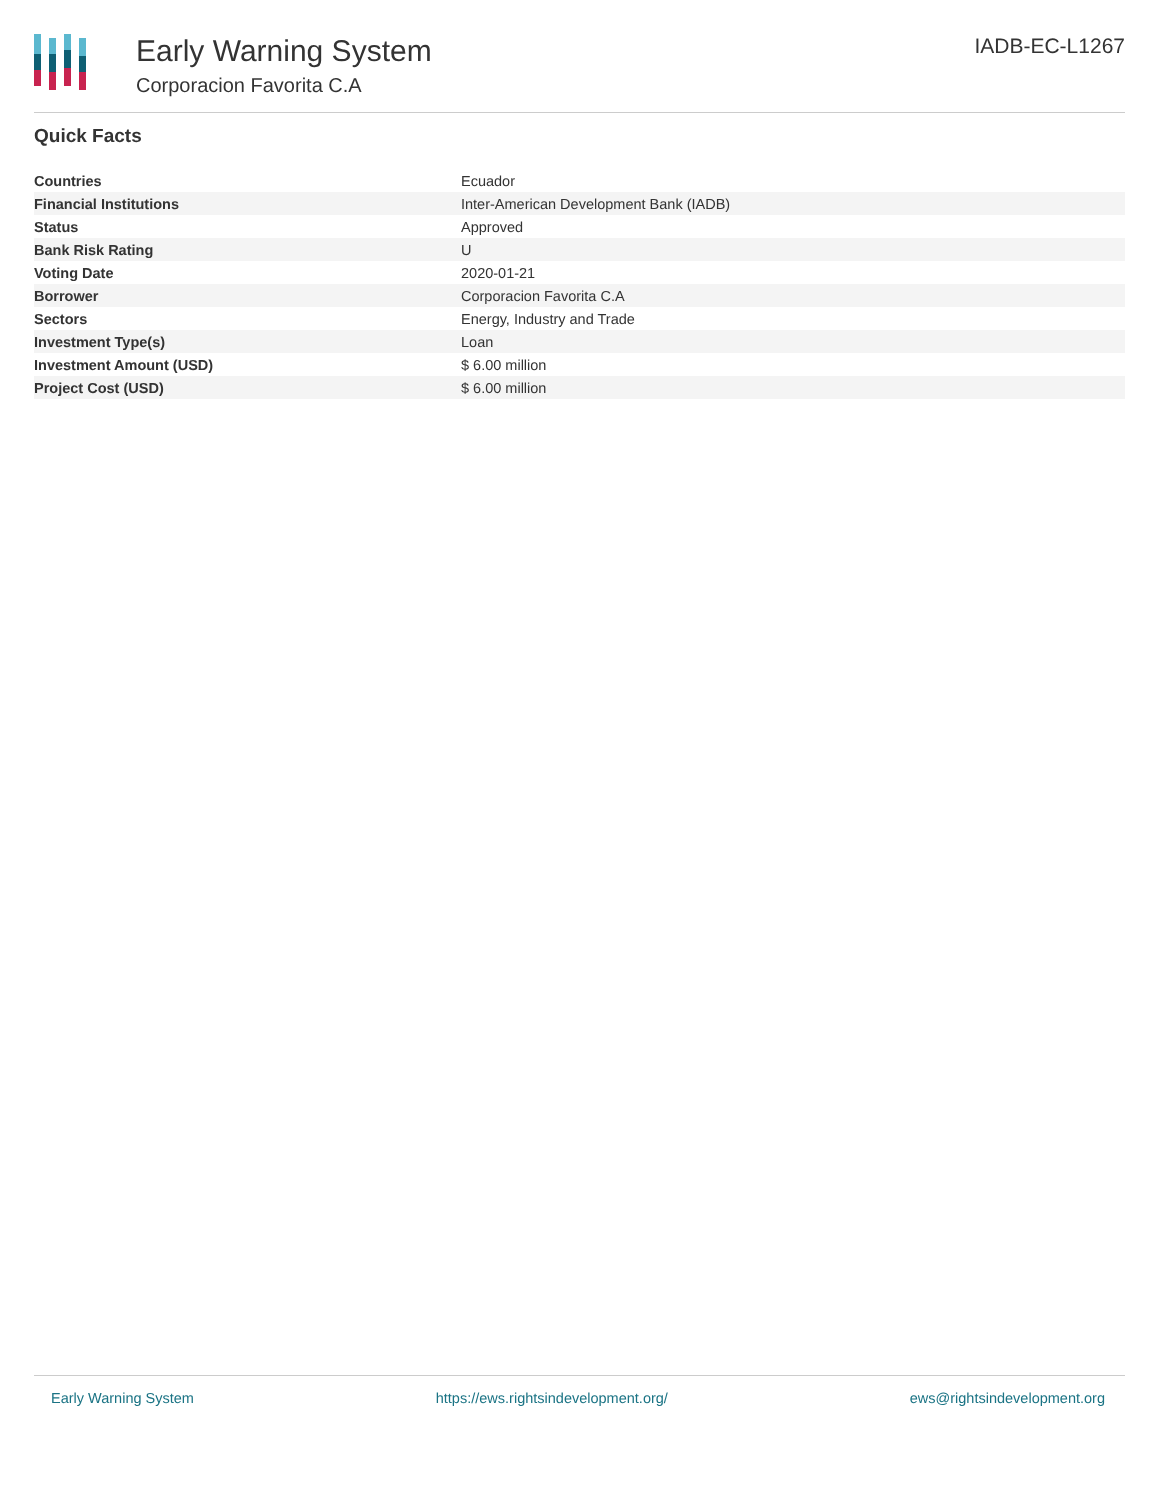Early Warning System
Corporacion Favorita C.A
IADB-EC-L1267
Quick Facts
| Countries | Ecuador |
| Financial Institutions | Inter-American Development Bank (IADB) |
| Status | Approved |
| Bank Risk Rating | U |
| Voting Date | 2020-01-21 |
| Borrower | Corporacion Favorita C.A |
| Sectors | Energy, Industry and Trade |
| Investment Type(s) | Loan |
| Investment Amount (USD) | $ 6.00 million |
| Project Cost (USD) | $ 6.00 million |
Early Warning System https://ews.rightsindevelopment.org/ ews@rightsindevelopment.org